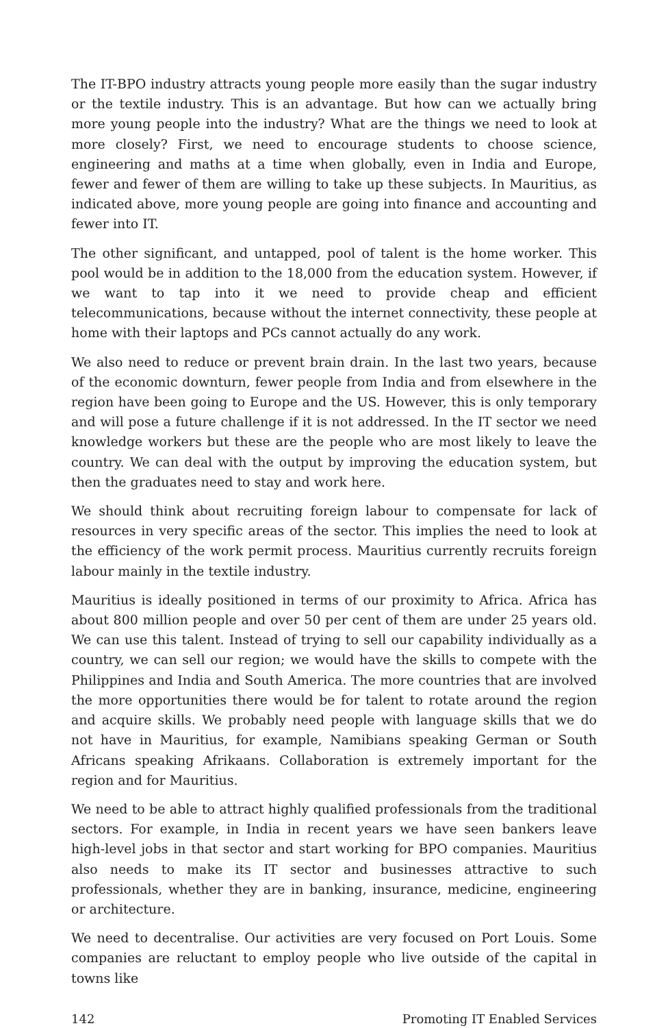The IT-BPO industry attracts young people more easily than the sugar industry or the textile industry. This is an advantage. But how can we actually bring more young people into the industry? What are the things we need to look at more closely? First, we need to encourage students to choose science, engineering and maths at a time when globally, even in India and Europe, fewer and fewer of them are willing to take up these subjects. In Mauritius, as indicated above, more young people are going into finance and accounting and fewer into IT.
The other significant, and untapped, pool of talent is the home worker. This pool would be in addition to the 18,000 from the education system. However, if we want to tap into it we need to provide cheap and efficient telecommunications, because without the internet connectivity, these people at home with their laptops and PCs cannot actually do any work.
We also need to reduce or prevent brain drain. In the last two years, because of the economic downturn, fewer people from India and from elsewhere in the region have been going to Europe and the US. However, this is only temporary and will pose a future challenge if it is not addressed. In the IT sector we need knowledge workers but these are the people who are most likely to leave the country. We can deal with the output by improving the education system, but then the graduates need to stay and work here.
We should think about recruiting foreign labour to compensate for lack of resources in very specific areas of the sector. This implies the need to look at the efficiency of the work permit process. Mauritius currently recruits foreign labour mainly in the textile industry.
Mauritius is ideally positioned in terms of our proximity to Africa. Africa has about 800 million people and over 50 per cent of them are under 25 years old. We can use this talent. Instead of trying to sell our capability individually as a country, we can sell our region; we would have the skills to compete with the Philippines and India and South America. The more countries that are involved the more opportunities there would be for talent to rotate around the region and acquire skills. We probably need people with language skills that we do not have in Mauritius, for example, Namibians speaking German or South Africans speaking Afrikaans. Collaboration is extremely important for the region and for Mauritius.
We need to be able to attract highly qualified professionals from the traditional sectors. For example, in India in recent years we have seen bankers leave high-level jobs in that sector and start working for BPO companies. Mauritius also needs to make its IT sector and businesses attractive to such professionals, whether they are in banking, insurance, medicine, engineering or architecture.
We need to decentralise. Our activities are very focused on Port Louis. Some companies are reluctant to employ people who live outside of the capital in towns like
142 Promoting IT Enabled Services